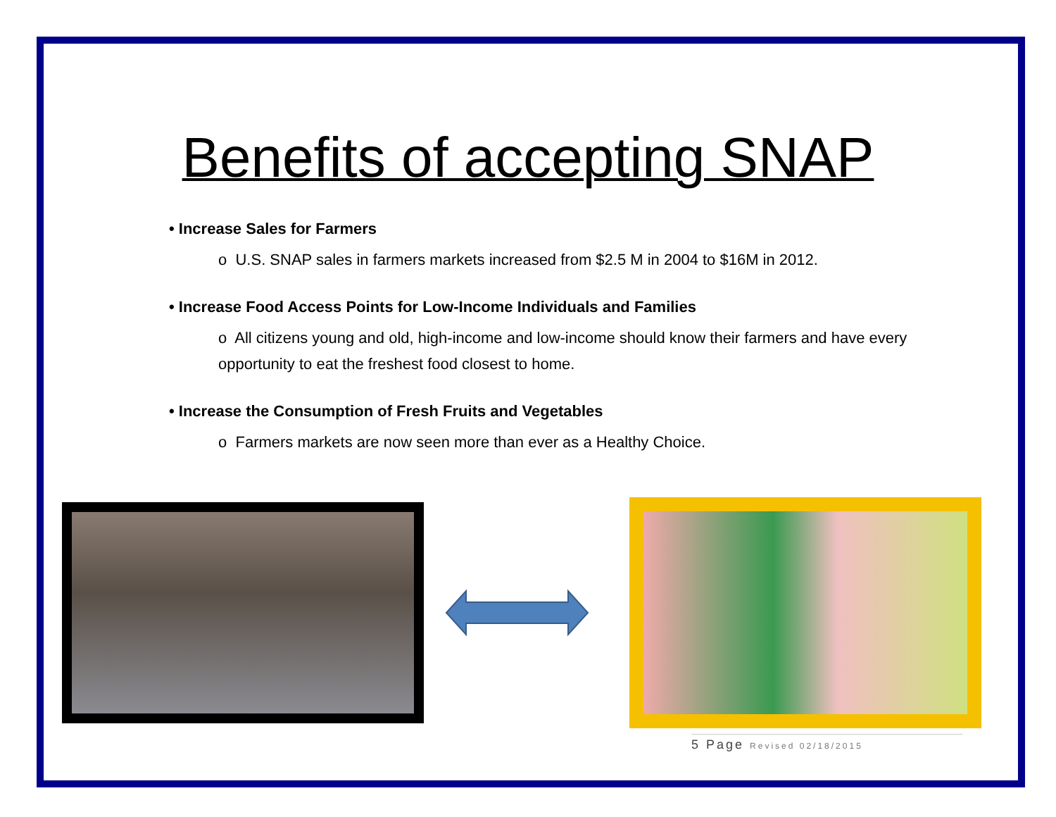Benefits of accepting SNAP
• Increase Sales for Farmers
o U.S. SNAP sales in farmers markets increased from $2.5 M in 2004 to $16M in 2012.
• Increase Food Access Points for Low-Income Individuals and Families
o All citizens young and old, high-income and low-income should know their farmers and have every opportunity to eat the freshest food closest to home.
• Increase the Consumption of Fresh Fruits and Vegetables
o Farmers markets are now seen more than ever as a Healthy Choice.
5 Page Revised 02/18/2015